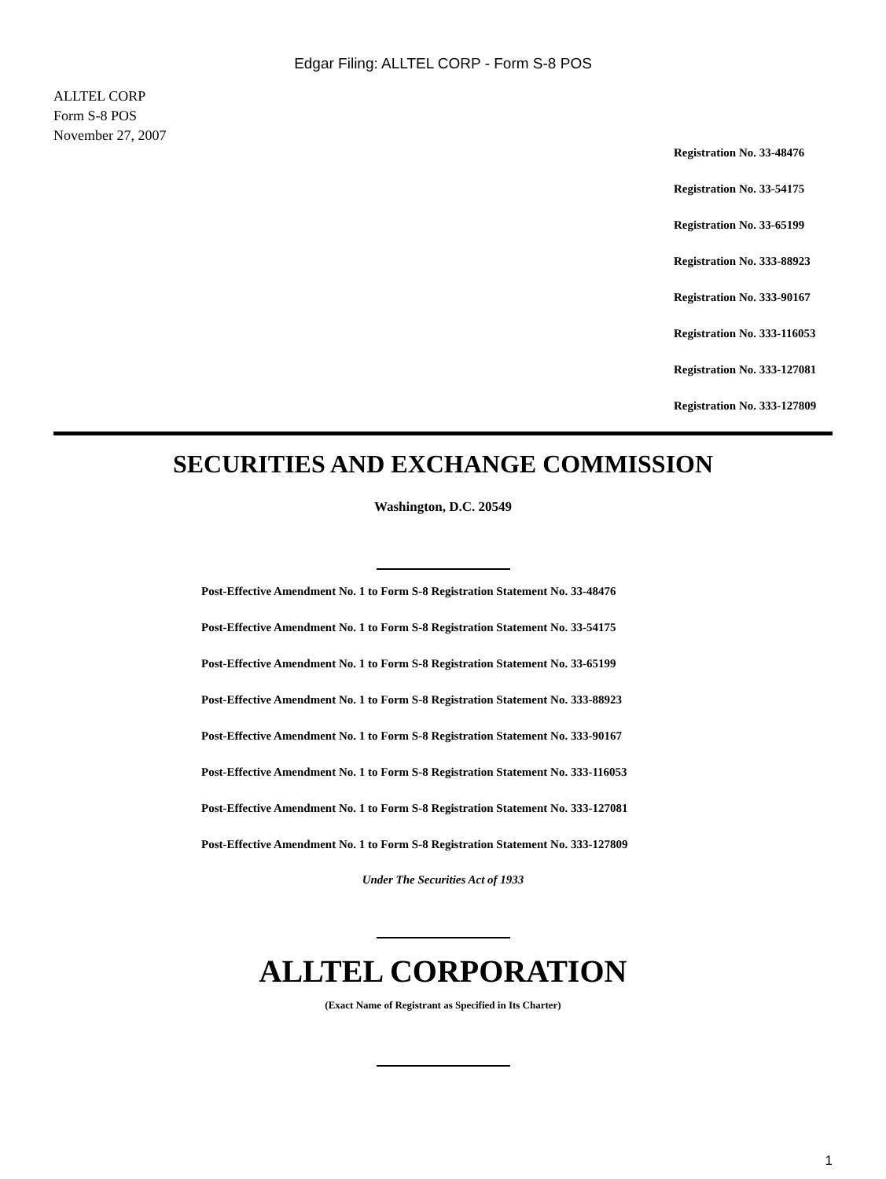Edgar Filing: ALLTEL CORP - Form S-8 POS
ALLTEL CORP
Form S-8 POS
November 27, 2007
Registration No. 33-48476
Registration No. 33-54175
Registration No. 33-65199
Registration No. 333-88923
Registration No. 333-90167
Registration No. 333-116053
Registration No. 333-127081
Registration No. 333-127809
SECURITIES AND EXCHANGE COMMISSION
Washington, D.C. 20549
Post-Effective Amendment No. 1 to Form S-8 Registration Statement No. 33-48476
Post-Effective Amendment No. 1 to Form S-8 Registration Statement No. 33-54175
Post-Effective Amendment No. 1 to Form S-8 Registration Statement No. 33-65199
Post-Effective Amendment No. 1 to Form S-8 Registration Statement No. 333-88923
Post-Effective Amendment No. 1 to Form S-8 Registration Statement No. 333-90167
Post-Effective Amendment No. 1 to Form S-8 Registration Statement No. 333-116053
Post-Effective Amendment No. 1 to Form S-8 Registration Statement No. 333-127081
Post-Effective Amendment No. 1 to Form S-8 Registration Statement No. 333-127809
Under The Securities Act of 1933
ALLTEL CORPORATION
(Exact Name of Registrant as Specified in Its Charter)
1